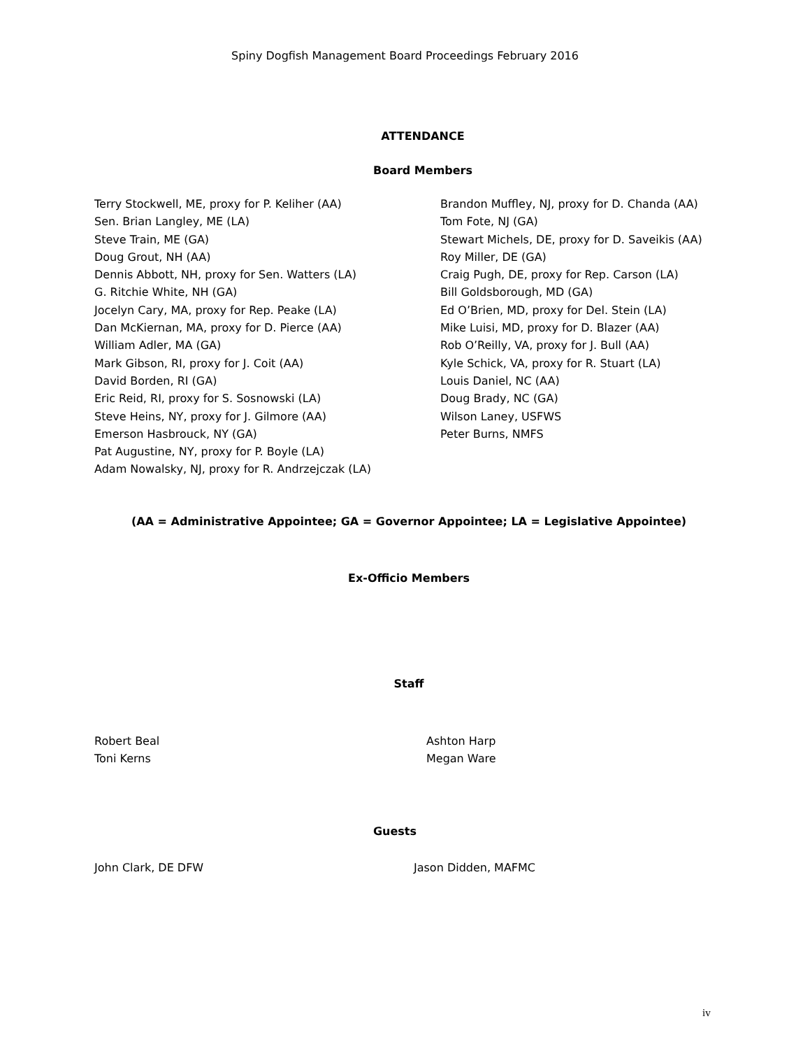Spiny Dogfish Management Board Proceedings February 2016
ATTENDANCE
Board Members
Terry Stockwell, ME, proxy for P. Keliher (AA)
Sen. Brian Langley, ME (LA)
Steve Train, ME (GA)
Doug Grout, NH (AA)
Dennis Abbott, NH, proxy for Sen. Watters (LA)
G. Ritchie White, NH (GA)
Jocelyn Cary, MA, proxy for Rep. Peake (LA)
Dan McKiernan, MA, proxy for D. Pierce (AA)
William Adler, MA (GA)
Mark Gibson, RI, proxy for J. Coit (AA)
David Borden, RI (GA)
Eric Reid, RI, proxy for S. Sosnowski (LA)
Steve Heins, NY, proxy for J. Gilmore (AA)
Emerson Hasbrouck, NY (GA)
Pat Augustine, NY, proxy for P. Boyle (LA)
Adam Nowalsky, NJ, proxy for R. Andrzejczak (LA)
Brandon Muffley, NJ, proxy for D. Chanda (AA)
Tom Fote, NJ (GA)
Stewart Michels, DE, proxy for D. Saveikis (AA)
Roy Miller, DE (GA)
Craig Pugh, DE, proxy for Rep. Carson (LA)
Bill Goldsborough, MD (GA)
Ed O’Brien, MD, proxy for Del. Stein (LA)
Mike Luisi, MD, proxy for D. Blazer (AA)
Rob O’Reilly, VA, proxy for J. Bull (AA)
Kyle Schick, VA, proxy for R. Stuart (LA)
Louis Daniel, NC (AA)
Doug Brady, NC (GA)
Wilson Laney, USFWS
Peter Burns, NMFS
(AA = Administrative Appointee; GA = Governor Appointee; LA = Legislative Appointee)
Ex-Officio Members
Staff
Robert Beal
Toni Kerns
Ashton Harp
Megan Ware
Guests
John Clark, DE DFW Jason Didden, MAFMC
iv